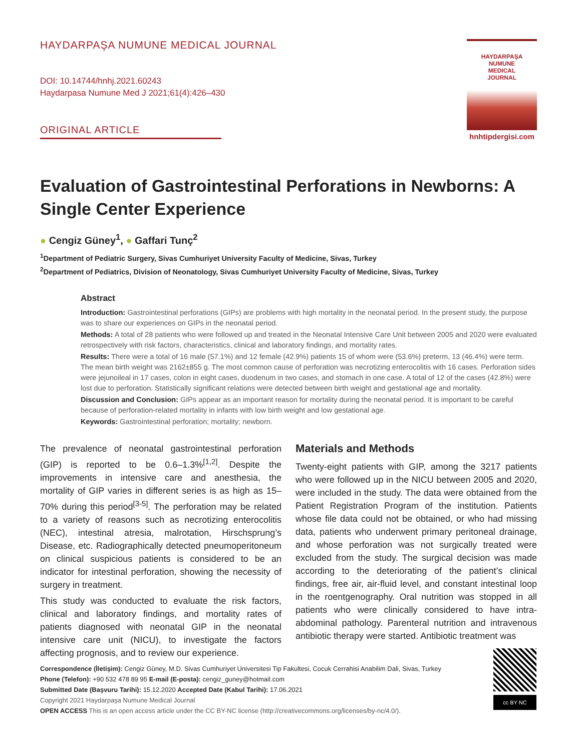HAYDARPAŞA NUMUNE MEDICAL JOURNAL
DOI: 10.14744/hnhj.2021.60243
Haydarpasa Numune Med J 2021;61(4):426–430
ORIGINAL ARTICLE
HAYDARPAŞA
NUMUNE
MEDICAL
JOURNAL
hnhtipdergisi.com
Evaluation of Gastrointestinal Perforations in Newborns: A Single Center Experience
● Cengiz Güney<sup>1</sup>, ● Gaffari Tunç<sup>2</sup>
<sup>1</sup> Department of Pediatric Surgery, Sivas Cumhuriyet University Faculty of Medicine, Sivas, Turkey
<sup>2</sup> Department of Pediatrics, Division of Neonatology, Sivas Cumhuriyet University Faculty of Medicine, Sivas, Turkey
Abstract
Introduction: Gastrointestinal perforations (GIPs) are problems with high mortality in the neonatal period. In the present study, the purpose was to share our experiences on GIPs in the neonatal period.
Methods: A total of 28 patients who were followed up and treated in the Neonatal Intensive Care Unit between 2005 and 2020 were evaluated retrospectively with risk factors, characteristics, clinical and laboratory findings, and mortality rates.
Results: There were a total of 16 male (57.1%) and 12 female (42.9%) patients 15 of whom were (53.6%) preterm, 13 (46.4%) were term. The mean birth weight was 2162±855 g. The most common cause of perforation was necrotizing enterocolitis with 16 cases. Perforation sides were jejunoileal in 17 cases, colon in eight cases, duodenum in two cases, and stomach in one case. A total of 12 of the cases (42.8%) were lost due to perforation. Statistically significant relations were detected between birth weight and gestational age and mortality.
Discussion and Conclusion: GIPs appear as an important reason for mortality during the neonatal period. It is important to be careful because of perforation-related mortality in infants with low birth weight and low gestational age.
Keywords: Gastrointestinal perforation; mortality; newborn.
The prevalence of neonatal gastrointestinal perforation (GIP) is reported to be 0.6–1.3%<sup>[1,2]</sup>. Despite the improvements in intensive care and anesthesia, the mortality of GIP varies in different series is as high as 15–70% during this period<sup>[3-5]</sup>. The perforation may be related to a variety of reasons such as necrotizing enterocolitis (NEC), intestinal atresia, malrotation, Hirschsprung’s Disease, etc. Radiographically detected pneumoperitoneum on clinical suspicious patients is considered to be an indicator for intestinal perforation, showing the necessity of surgery in treatment.
This study was conducted to evaluate the risk factors, clinical and laboratory findings, and mortality rates of patients diagnosed with neonatal GIP in the neonatal intensive care unit (NICU), to investigate the factors affecting prognosis, and to review our experience.
Materials and Methods
Twenty-eight patients with GIP, among the 3217 patients who were followed up in the NICU between 2005 and 2020, were included in the study. The data were obtained from the Patient Registration Program of the institution. Patients whose file data could not be obtained, or who had missing data, patients who underwent primary peritoneal drainage, and whose perforation was not surgically treated were excluded from the study. The surgical decision was made according to the deteriorating of the patient’s clinical findings, free air, air-fluid level, and constant intestinal loop in the roentgenography. Oral nutrition was stopped in all patients who were clinically considered to have intra-abdominal pathology. Parenteral nutrition and intravenous antibiotic therapy were started. Antibiotic treatment was
Correspondence (İletişim): Cengiz Güney, M.D. Sivas Cumhuriyet Universitesi Tip Fakultesi, Cocuk Cerrahisi Anabilim Dali, Sivas, Turkey
Phone (Telefon): +90 532 478 89 95 E-mail (E-posta): cengiz_guney@hotmail.com
Submitted Date (Başvuru Tarihi): 15.12.2020 Accepted Date (Kabul Tarihi): 17.06.2021
Copyright 2021 Haydarpaşa Numune Medical Journal
OPEN ACCESS This is an open access article under the CC BY-NC license (http://creativecommons.org/licenses/by-nc/4.0/).
cc BY NC